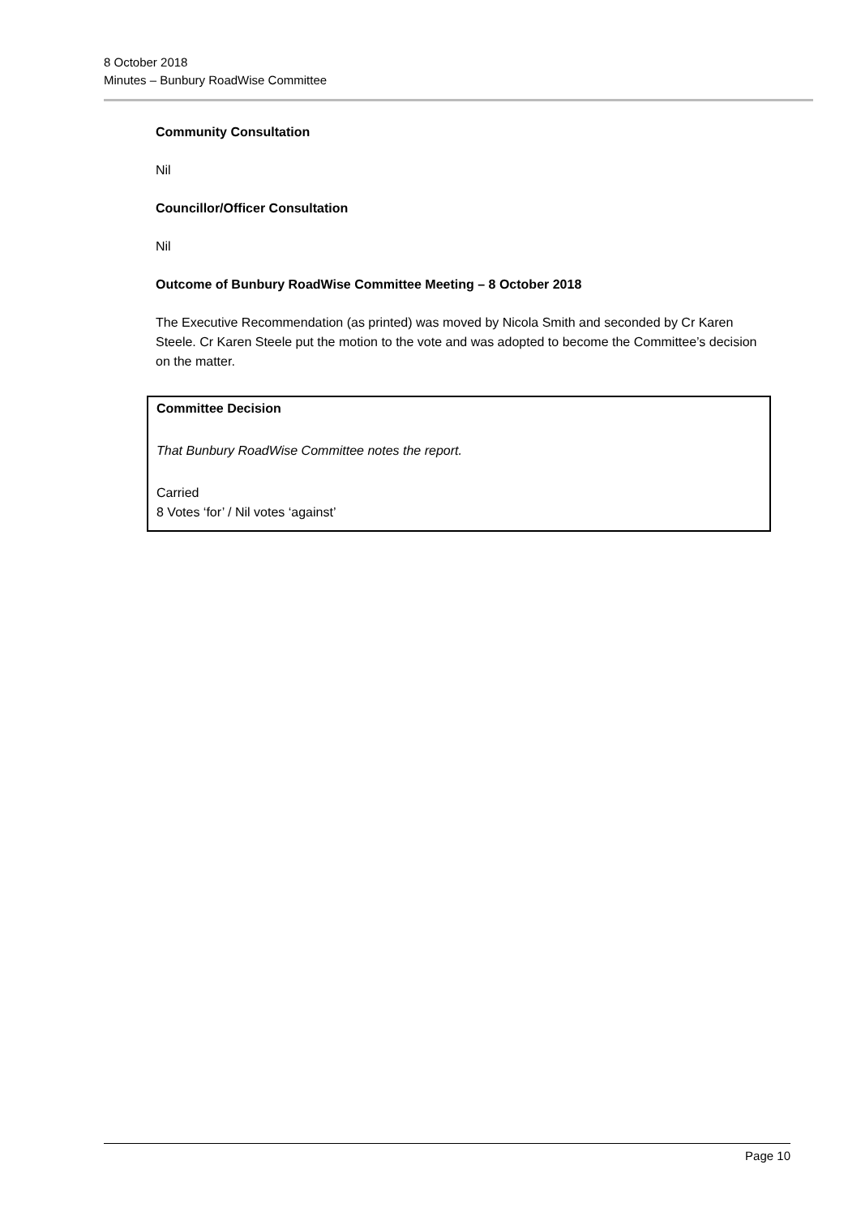8 October 2018
Minutes – Bunbury RoadWise Committee
Community Consultation
Nil
Councillor/Officer Consultation
Nil
Outcome of Bunbury RoadWise Committee Meeting – 8 October 2018
The Executive Recommendation (as printed) was moved by Nicola Smith and seconded by Cr Karen Steele. Cr Karen Steele put the motion to the vote and was adopted to become the Committee’s decision on the matter.
Committee Decision
That Bunbury RoadWise Committee notes the report.
Carried
8 Votes ‘for’ / Nil votes ‘against’
Page 10